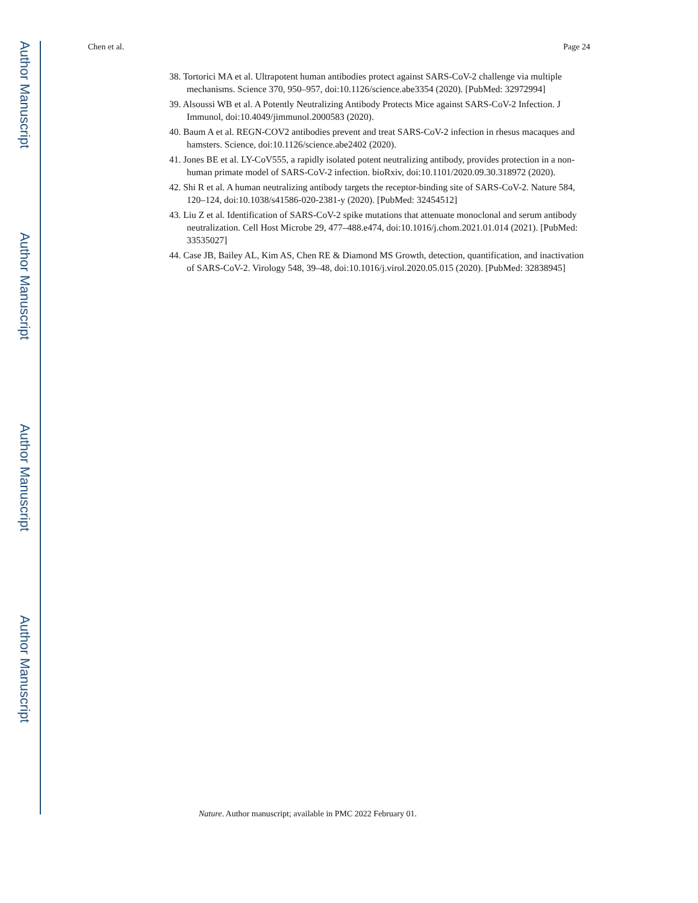Author Manuscript
Author Manuscript
Author Manuscript
Author Manuscript
Chen et al. Page 24
38. Tortorici MA et al. Ultrapotent human antibodies protect against SARS-CoV-2 challenge via multiple mechanisms. Science 370, 950–957, doi:10.1126/science.abe3354 (2020). [PubMed: 32972994]
39. Alsoussi WB et al. A Potently Neutralizing Antibody Protects Mice against SARS-CoV-2 Infection. J Immunol, doi:10.4049/jimmunol.2000583 (2020).
40. Baum A et al. REGN-COV2 antibodies prevent and treat SARS-CoV-2 infection in rhesus macaques and hamsters. Science, doi:10.1126/science.abe2402 (2020).
41. Jones BE et al. LY-CoV555, a rapidly isolated potent neutralizing antibody, provides protection in a non-human primate model of SARS-CoV-2 infection. bioRxiv, doi:10.1101/2020.09.30.318972 (2020).
42. Shi R et al. A human neutralizing antibody targets the receptor-binding site of SARS-CoV-2. Nature 584, 120–124, doi:10.1038/s41586-020-2381-y (2020). [PubMed: 32454512]
43. Liu Z et al. Identification of SARS-CoV-2 spike mutations that attenuate monoclonal and serum antibody neutralization. Cell Host Microbe 29, 477–488.e474, doi:10.1016/j.chom.2021.01.014 (2021). [PubMed: 33535027]
44. Case JB, Bailey AL, Kim AS, Chen RE & Diamond MS Growth, detection, quantification, and inactivation of SARS-CoV-2. Virology 548, 39–48, doi:10.1016/j.virol.2020.05.015 (2020). [PubMed: 32838945]
Nature. Author manuscript; available in PMC 2022 February 01.